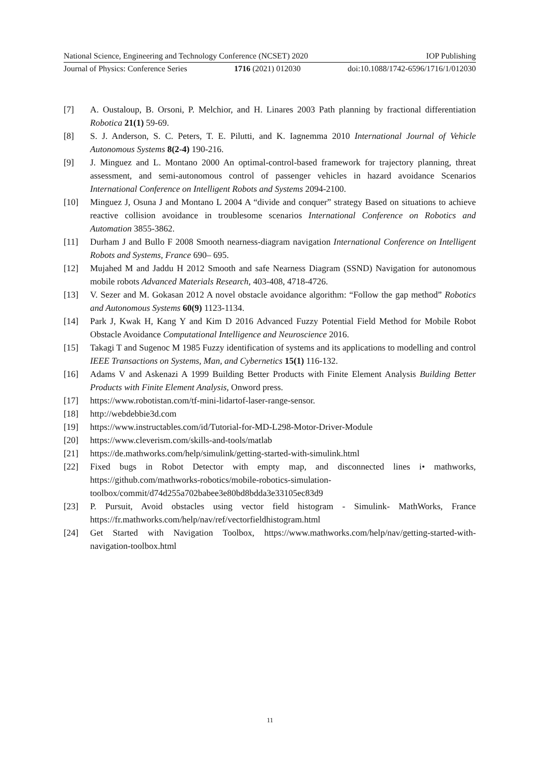National Science, Engineering and Technology Conference (NCSET) 2020 IOP Publishing
Journal of Physics: Conference Series 1716 (2021) 012030 doi:10.1088/1742-6596/1716/1/012030
[7] A. Oustaloup, B. Orsoni, P. Melchior, and H. Linares 2003 Path planning by fractional differentiation Robotica 21(1) 59-69.
[8] S. J. Anderson, S. C. Peters, T. E. Pilutti, and K. Iagnemma 2010 International Journal of Vehicle Autonomous Systems 8(2-4) 190-216.
[9] J. Minguez and L. Montano 2000 An optimal-control-based framework for trajectory planning, threat assessment, and semi-autonomous control of passenger vehicles in hazard avoidance Scenarios International Conference on Intelligent Robots and Systems 2094-2100.
[10] Minguez J, Osuna J and Montano L 2004 A “divide and conquer” strategy Based on situations to achieve reactive collision avoidance in troublesome scenarios International Conference on Robotics and Automation 3855-3862.
[11] Durham J and Bullo F 2008 Smooth nearness-diagram navigation International Conference on Intelligent Robots and Systems, France 690– 695.
[12] Mujahed M and Jaddu H 2012 Smooth and safe Nearness Diagram (SSND) Navigation for autonomous mobile robots Advanced Materials Research, 403-408, 4718-4726.
[13] V. Sezer and M. Gokasan 2012 A novel obstacle avoidance algorithm: “Follow the gap method” Robotics and Autonomous Systems 60(9) 1123-1134.
[14] Park J, Kwak H, Kang Y and Kim D 2016 Advanced Fuzzy Potential Field Method for Mobile Robot Obstacle Avoidance Computational Intelligence and Neuroscience 2016.
[15] Takagi T and Sugenoc M 1985 Fuzzy identification of systems and its applications to modelling and control IEEE Transactions on Systems, Man, and Cybernetics 15(1) 116-132.
[16] Adams V and Askenazi A 1999 Building Better Products with Finite Element Analysis Building Better Products with Finite Element Analysis, Onword press.
[17] https://www.robotistan.com/tf-mini-lidartof-laser-range-sensor.
[18] http://webdebbie3d.com
[19] https://www.instructables.com/id/Tutorial-for-MD-L298-Motor-Driver-Module
[20] https://www.cleverism.com/skills-and-tools/matlab
[21] https://de.mathworks.com/help/simulink/getting-started-with-simulink.html
[22] Fixed bugs in Robot Detector with empty map, and disconnected lines i• mathworks, https://github.com/mathworks-robotics/mobile-robotics-simulation-toolbox/commit/d74d255a702babee3e80bd8bdda3e33105ec83d9
[23] P. Pursuit, Avoid obstacles using vector field histogram - Simulink- MathWorks, France https://fr.mathworks.com/help/nav/ref/vectorfieldhistogram.html
[24] Get Started with Navigation Toolbox, https://www.mathworks.com/help/nav/getting-started-with-navigation-toolbox.html
11